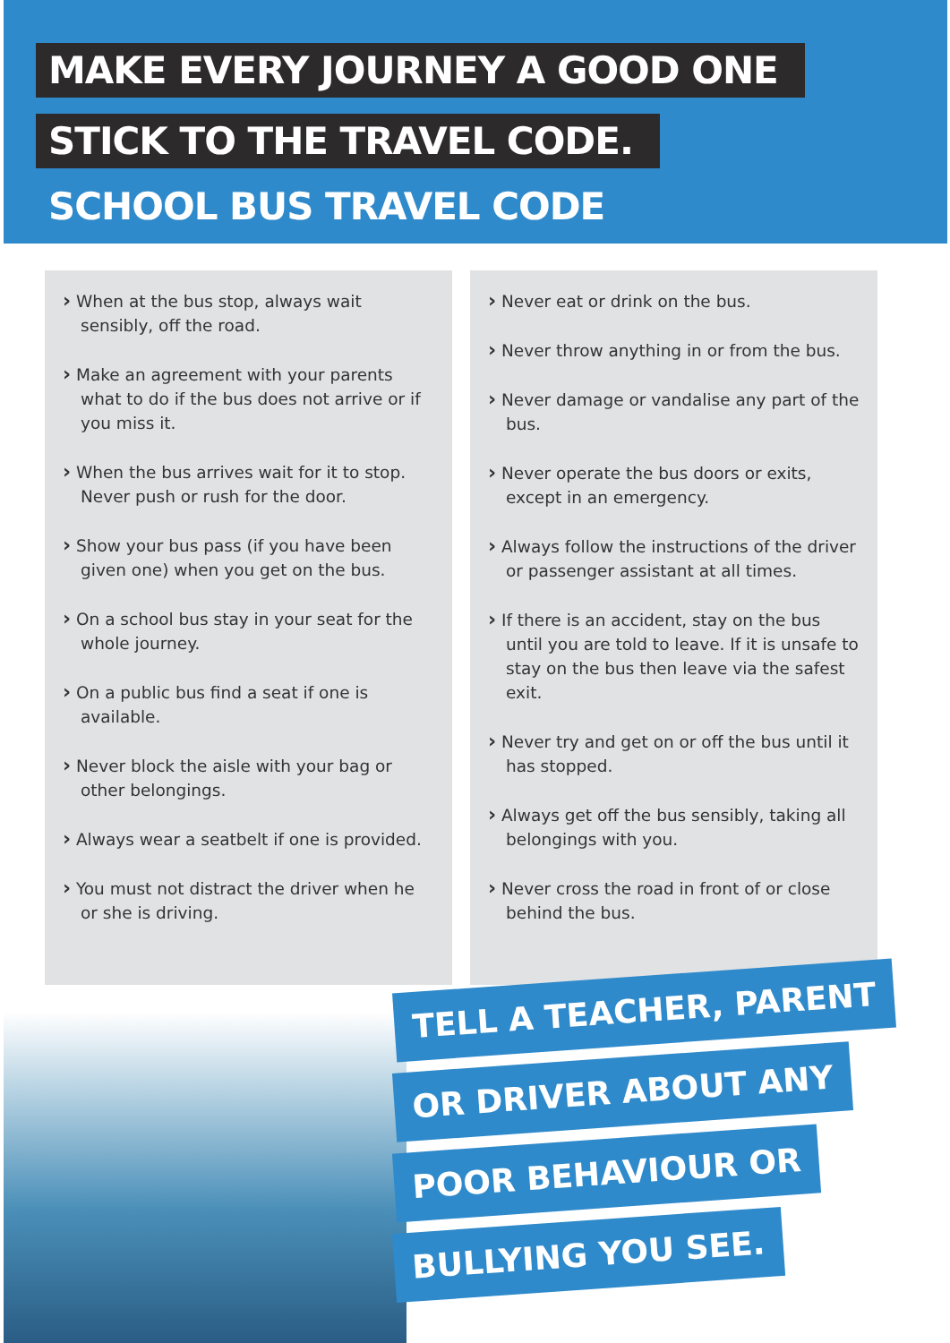MAKE EVERY JOURNEY A GOOD ONE
STICK TO THE TRAVEL CODE.
SCHOOL BUS TRAVEL CODE
› When at the bus stop, always wait sensibly, off the road.
› Make an agreement with your parents what to do if the bus does not arrive or if you miss it.
› When the bus arrives wait for it to stop. Never push or rush for the door.
› Show your bus pass (if you have been given one) when you get on the bus.
› On a school bus stay in your seat for the whole journey.
› On a public bus find a seat if one is available.
› Never block the aisle with your bag or other belongings.
› Always wear a seatbelt if one is provided.
› You must not distract the driver when he or she is driving.
› Never eat or drink on the bus.
› Never throw anything in or from the bus.
› Never damage or vandalise any part of the bus.
› Never operate the bus doors or exits, except in an emergency.
› Always follow the instructions of the driver or passenger assistant at all times.
› If there is an accident, stay on the bus until you are told to leave. If it is unsafe to stay on the bus then leave via the safest exit.
› Never try and get on or off the bus until it has stopped.
› Always get off the bus sensibly, taking all belongings with you.
› Never cross the road in front of or close behind the bus.
TELL A TEACHER, PARENT
OR DRIVER ABOUT ANY
POOR BEHAVIOUR OR
BULLYING YOU SEE.